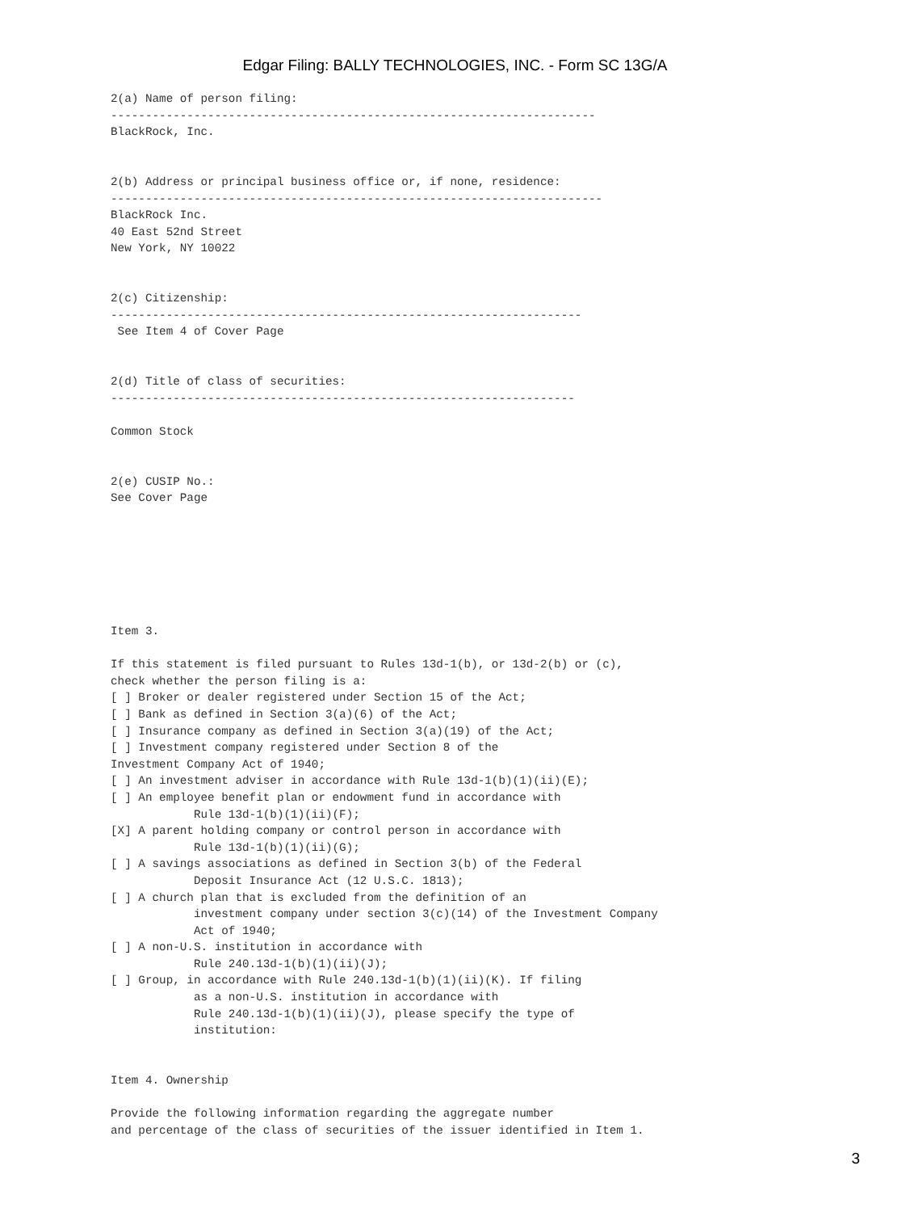Edgar Filing: BALLY TECHNOLOGIES, INC. - Form SC 13G/A
2(a) Name of person filing:
----------------------------------------------------------------------
BlackRock, Inc.


2(b) Address or principal business office or, if none, residence:
-----------------------------------------------------------------------
BlackRock Inc.
40 East 52nd Street
New York, NY 10022


2(c) Citizenship:
--------------------------------------------------------------------
 See Item 4 of Cover Page


2(d) Title of class of securities:
-------------------------------------------------------------------

Common Stock


2(e) CUSIP No.:
See Cover Page







Item 3.

If this statement is filed pursuant to Rules 13d-1(b), or 13d-2(b) or (c),
check whether the person filing is a:
[ ] Broker or dealer registered under Section 15 of the Act;
[ ] Bank as defined in Section 3(a)(6) of the Act;
[ ] Insurance company as defined in Section 3(a)(19) of the Act;
[ ] Investment company registered under Section 8 of the
Investment Company Act of 1940;
[ ] An investment adviser in accordance with Rule 13d-1(b)(1)(ii)(E);
[ ] An employee benefit plan or endowment fund in accordance with
            Rule 13d-1(b)(1)(ii)(F);
[X] A parent holding company or control person in accordance with
            Rule 13d-1(b)(1)(ii)(G);
[ ] A savings associations as defined in Section 3(b) of the Federal
            Deposit Insurance Act (12 U.S.C. 1813);
[ ] A church plan that is excluded from the definition of an
            investment company under section 3(c)(14) of the Investment Company
            Act of 1940;
[ ] A non-U.S. institution in accordance with
            Rule 240.13d-1(b)(1)(ii)(J);
[ ] Group, in accordance with Rule 240.13d-1(b)(1)(ii)(K). If filing
            as a non-U.S. institution in accordance with
            Rule 240.13d-1(b)(1)(ii)(J), please specify the type of
            institution:


Item 4. Ownership

Provide the following information regarding the aggregate number
and percentage of the class of securities of the issuer identified in Item 1.
3